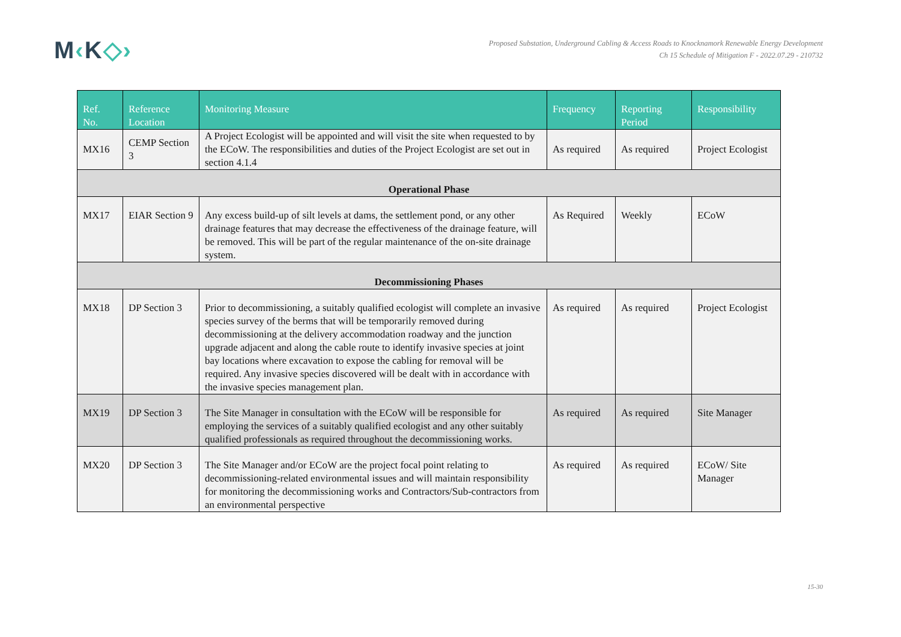M‹K◇›
Proposed Substation, Underground Cabling & Access Roads to Knocknamork Renewable Energy Development
Ch 15 Schedule of Mitigation F - 2022.07.29 - 210732
| Ref. No. | Reference Location | Monitoring Measure | Frequency | Reporting Period | Responsibility |
| --- | --- | --- | --- | --- | --- |
| MX16 | CEMP Section 3 | A Project Ecologist will be appointed and will visit the site when requested to by the ECoW. The responsibilities and duties of the Project Ecologist are set out in section 4.1.4 | As required | As required | Project Ecologist |
| Operational Phase | | | | | |
| MX17 | EIAR Section 9 | Any excess build-up of silt levels at dams, the settlement pond, or any other drainage features that may decrease the effectiveness of the drainage feature, will be removed. This will be part of the regular maintenance of the on-site drainage system. | As Required | Weekly | ECoW |
| Decommissioning Phases | | | | | |
| MX18 | DP Section 3 | Prior to decommissioning, a suitably qualified ecologist will complete an invasive species survey of the berms that will be temporarily removed during decommissioning at the delivery accommodation roadway and the junction upgrade adjacent and along the cable route to identify invasive species at joint bay locations where excavation to expose the cabling for removal will be required. Any invasive species discovered will be dealt with in accordance with the invasive species management plan. | As required | As required | Project Ecologist |
| MX19 | DP Section 3 | The Site Manager in consultation with the ECoW will be responsible for employing the services of a suitably qualified ecologist and any other suitably qualified professionals as required throughout the decommissioning works. | As required | As required | Site Manager |
| MX20 | DP Section 3 | The Site Manager and/or ECoW are the project focal point relating to decommissioning-related environmental issues and will maintain responsibility for monitoring the decommissioning works and Contractors/Sub-contractors from an environmental perspective | As required | As required | ECoW/ Site Manager |
15-30